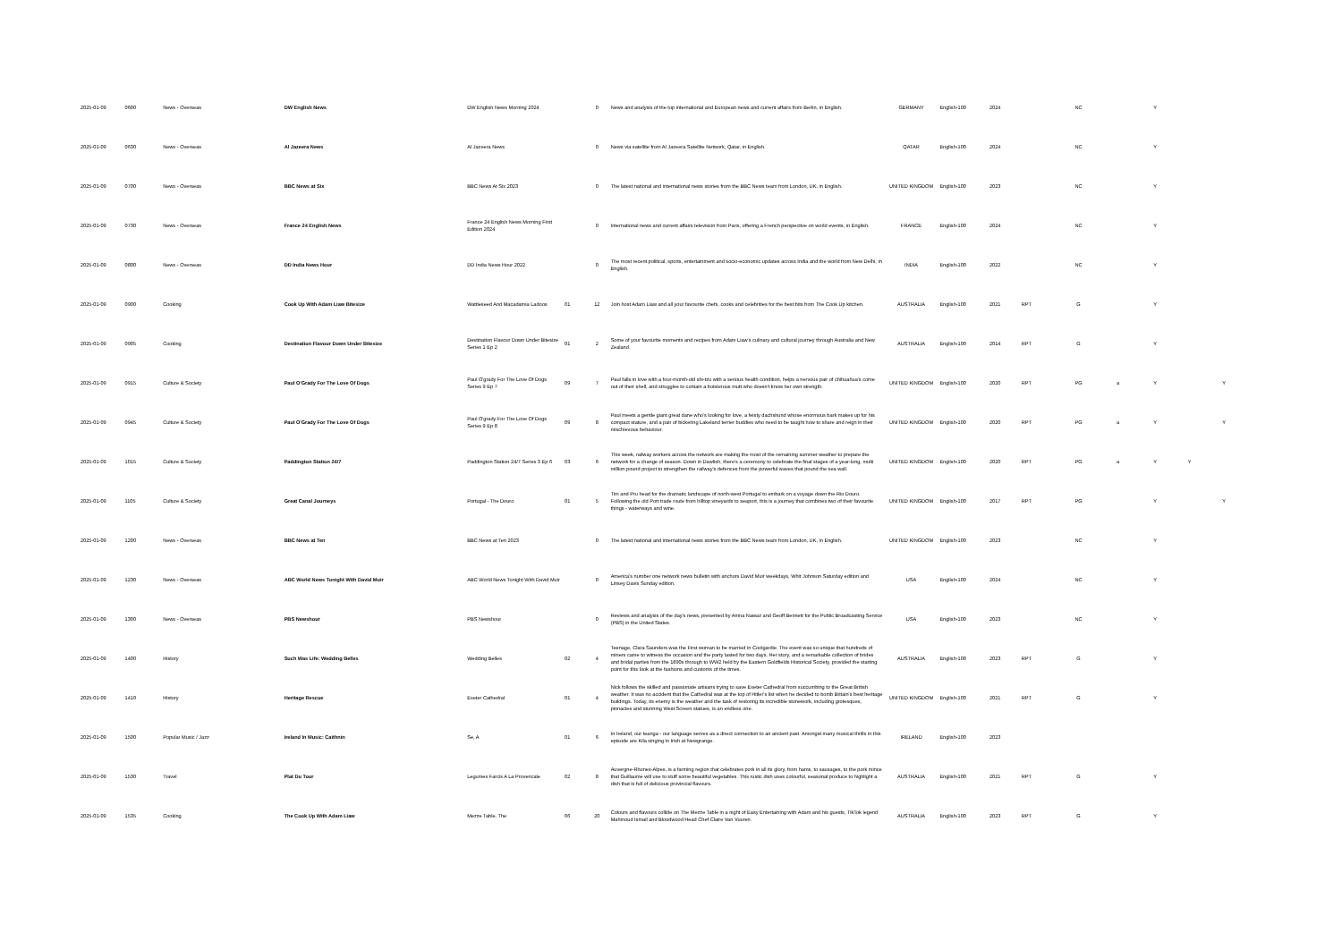| 2025-01-09 | 0600 | News - Overseas | DW English News | DW English News Morning 2024 | | 0 | News and analysis of the top international and European news and current affairs from Berlin, in English. | GERMANY | English-100 | 2024 | | NC | | Y | | |
| 2025-01-09 | 0630 | News - Overseas | Al Jazeera News | Al Jazeera News | | 0 | News via satellite from Al Jazeera Satellite Network, Qatar, in English. | QATAR | English-100 | 2024 | | NC | | Y | | |
| 2025-01-09 | 0700 | News - Overseas | BBC News at Six | BBC News At Six 2023 | | 0 | The latest national and international news stories from the BBC News team from London, UK, in English. | UNITED KINGDOM | English-100 | 2023 | | NC | | Y | | |
| 2025-01-09 | 0730 | News - Overseas | France 24 English News | France 24 English News Morning First Edition 2024 | | 0 | International news and current affairs television from Paris, offering a French perspective on world events, in English. | FRANCE | English-100 | 2024 | | NC | | Y | | |
| 2025-01-09 | 0800 | News - Overseas | DD India News Hour | DD India News Hour 2022 | | 0 | The most recent political, sports, entertainment and socio-economic updates across India and the world from New Delhi, in English. | INDIA | English-100 | 2022 | | NC | | Y | | |
| 2025-01-09 | 0900 | Cooking | Cook Up With Adam Liaw Bitesize | Wattleseed And Macadamia Ladoos | 01 | 12 | Join host Adam Liaw and all your favourite chefs, cooks and celebrities for the best bits from The Cook Up kitchen. | AUSTRALIA | English-100 | 2021 | RPT | G | | Y | | |
| 2025-01-09 | 0905 | Cooking | Destination Flavour Down Under Bitesize | Destination Flavour Down Under Bitesize Series 1 Ep 2 | 01 | 2 | Some of your favourite moments and recipes from Adam Liaw's culinary and cultural journey through Australia and New Zealand. | AUSTRALIA | English-100 | 2014 | RPT | G | | Y | | |
| 2025-01-09 | 0915 | Culture & Society | Paul O'Grady For The Love Of Dogs | Paul O'grady For The Love Of Dogs Series 9 Ep 7 | 09 | 7 | Paul falls in love with a four-month-old shi-tzu with a serious health condition, helps a nervous pair of chihuahua's come out of their shell, and struggles to contain a boisterous mutt who doesn't know her own strength. | UNITED KINGDOM | English-100 | 2020 | RPT | PG | a | Y | | Y |
| 2025-01-09 | 0945 | Culture & Society | Paul O'Grady For The Love Of Dogs | Paul O'grady For The Love Of Dogs Series 9 Ep 8 | 09 | 8 | Paul meets a gentle giant great dane who's looking for love, a feisty dachshund whose enormous bark makes up for his compact stature, and a pair of bickering Lakeland terrier buddies who need to be taught how to share and reign in their mischievous behaviour. | UNITED KINGDOM | English-100 | 2020 | RPT | PG | a | Y | | Y |
| 2025-01-09 | 1015 | Culture & Society | Paddington Station 24/7 | Paddington Station 24/7 Series 3 Ep 6 | 03 | 6 | This week, railway workers across the network are making the most of the remaining summer weather to prepare the network for a change of season. Down in Dawlish, there's a ceremony to celebrate the final stages of a year-long, multi million pound project to strengthen the railway's defences from the powerful waves that pound the sea wall. | UNITED KINGDOM | English-100 | 2020 | RPT | PG | a | Y | Y | |
| 2025-01-09 | 1105 | Culture & Society | Great Canal Journeys | Portugal - The Douro | 01 | 5 | Tim and Pru head for the dramatic landscape of north-west Portugal to embark on a voyage down the Rio Douro. Following the old Port trade route from hilltop vineyards to seaport, this is a journey that combines two of their favourite things - waterways and wine. | UNITED KINGDOM | English-100 | 2017 | RPT | PG | | Y | | Y |
| 2025-01-09 | 1200 | News - Overseas | BBC News at Ten | BBC News at Ten 2023 | | 0 | The latest national and international news stories from the BBC News team from London, UK, in English. | UNITED KINGDOM | English-100 | 2023 | | NC | | Y | | |
| 2025-01-09 | 1230 | News - Overseas | ABC World News Tonight With David Muir | ABC World News Tonight With David Muir | | 0 | America's number one network news bulletin with anchors David Muir weekdays, Whit Johnson Saturday edition and Linsey Davis Sunday edition. | USA | English-100 | 2024 | | NC | | Y | | |
| 2025-01-09 | 1300 | News - Overseas | PBS Newshour | PBS Newshour | | 0 | Reviews and analysis of the day's news, presented by Amna Nawaz and Geoff Bennett for the Public Broadcasting Service (PBS) in the United States. | USA | English-100 | 2023 | | NC | | Y | | |
| 2025-01-09 | 1400 | History | Such Was Life: Wedding Belles | Wedding Belles | 02 | 4 | Teenage, Clara Saunders was the First woman to be married in Coolgardie. The event was so unique that hundreds of miners came to witness the occasion and the party lasted for two days. Her story, and a remarkable collection of brides and bridal parties from the 1890s through to WW2 held by the Eastern Goldfields Historical Society, provided the starting point for this look at the fashions and customs of the times. | AUSTRALIA | English-100 | 2023 | RPT | G | | Y | | |
| 2025-01-09 | 1410 | History | Heritage Rescue | Exeter Cathedral | 01 | 4 | Nick follows the skilled and passionate artisans trying to save Exeter Cathedral from succumbing to the Great British weather. It was no accident that the Cathedral was at the top of Hitler's list when he decided to bomb Britain's best heritage buildings. Today, its enemy is the weather and the task of restoring its incredible stonework, including grotesques, pinnacles and stunning West Screen statues, is an endless one. | UNITED KINGDOM | English-100 | 2021 | RPT | G | | Y | | |
| 2025-01-09 | 1500 | Popular Music / Jazz | Ireland In Music: Caithnin | Se, A | 01 | 6 | In Ireland, our teanga - our language serves as a direct connection to an ancient past. Amongst many musical thrills in this episode are Kila singing in Irish at Newgrange. | IRELAND | English-100 | 2023 | | | | | | |
| 2025-01-09 | 1530 | Travel | Plat Du Tour | Legumes Farcis A La Provencale | 02 | 8 | Auvergne-Rhones-Alpes, is a farming region that celebrates pork in all its glory, from hams, to sausages, to the pork mince that Guillaume will use to stuff some beautiful vegetables. This rustic dish uses colourful, seasonal produce to highlight a dish that is full of delicious provincial flavours. | AUSTRALIA | English-100 | 2021 | RPT | G | | Y | | |
| 2025-01-09 | 1535 | Cooking | The Cook Up With Adam Liaw | Mezze Table, The | 06 | 20 | Colours and flavours collide on The Mezze Table in a night of Easy Entertaining with Adam and his guests, TikTok legend Mahmoud Ismail and Bloodwood Head Chef Claire Van Vuuren. | AUSTRALIA | English-100 | 2023 | RPT | G | | Y | | |